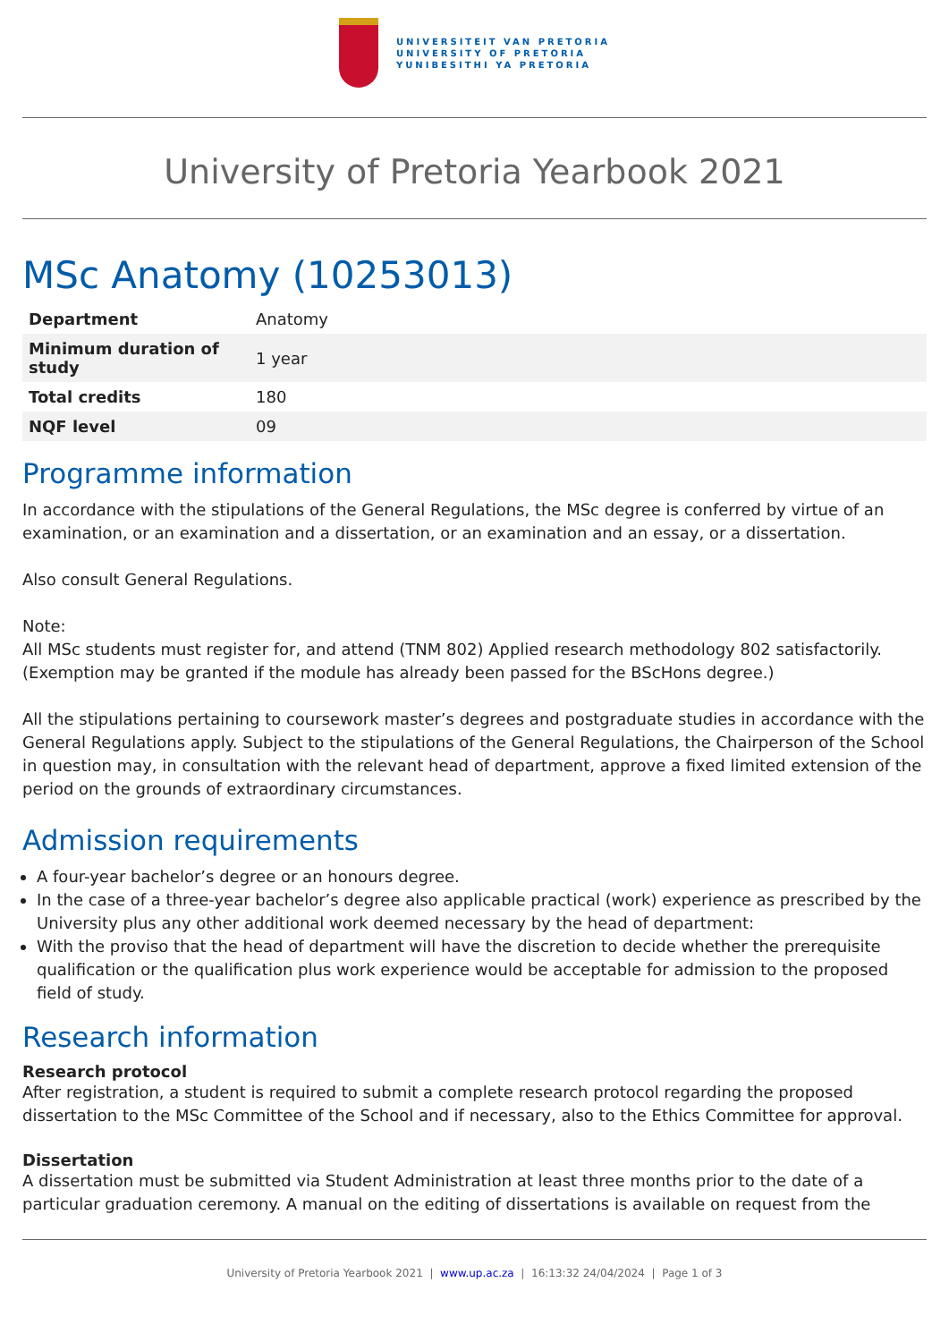UNIVERSITEIT VAN PRETORIA
UNIVERSITY OF PRETORIA
YUNIBESITHI YA PRETORIA
University of Pretoria Yearbook 2021
MSc Anatomy (10253013)
| Department | Anatomy |
| Minimum duration of study | 1 year |
| Total credits | 180 |
| NQF level | 09 |
Programme information
In accordance with the stipulations of the General Regulations, the MSc degree is conferred by virtue of an examination, or an examination and a dissertation, or an examination and an essay, or a dissertation.
Also consult General Regulations.
Note:
All MSc students must register for, and attend (TNM 802) Applied research methodology 802 satisfactorily. (Exemption may be granted if the module has already been passed for the BScHons degree.)
All the stipulations pertaining to coursework master’s degrees and postgraduate studies in accordance with the General Regulations apply. Subject to the stipulations of the General Regulations, the Chairperson of the School in question may, in consultation with the relevant head of department, approve a fixed limited extension of the period on the grounds of extraordinary circumstances.
Admission requirements
A four-year bachelor’s degree or an honours degree.
In the case of a three-year bachelor’s degree also applicable practical (work) experience as prescribed by the University plus any other additional work deemed necessary by the head of department:
With the proviso that the head of department will have the discretion to decide whether the prerequisite qualification or the qualification plus work experience would be acceptable for admission to the proposed field of study.
Research information
Research protocol
After registration, a student is required to submit a complete research protocol regarding the proposed dissertation to the MSc Committee of the School and if necessary, also to the Ethics Committee for approval.
Dissertation
A dissertation must be submitted via Student Administration at least three months prior to the date of a particular graduation ceremony. A manual on the editing of dissertations is available on request from the
University of Pretoria Yearbook 2021 | www.up.ac.za | 16:13:32 24/04/2024 | Page 1 of 3